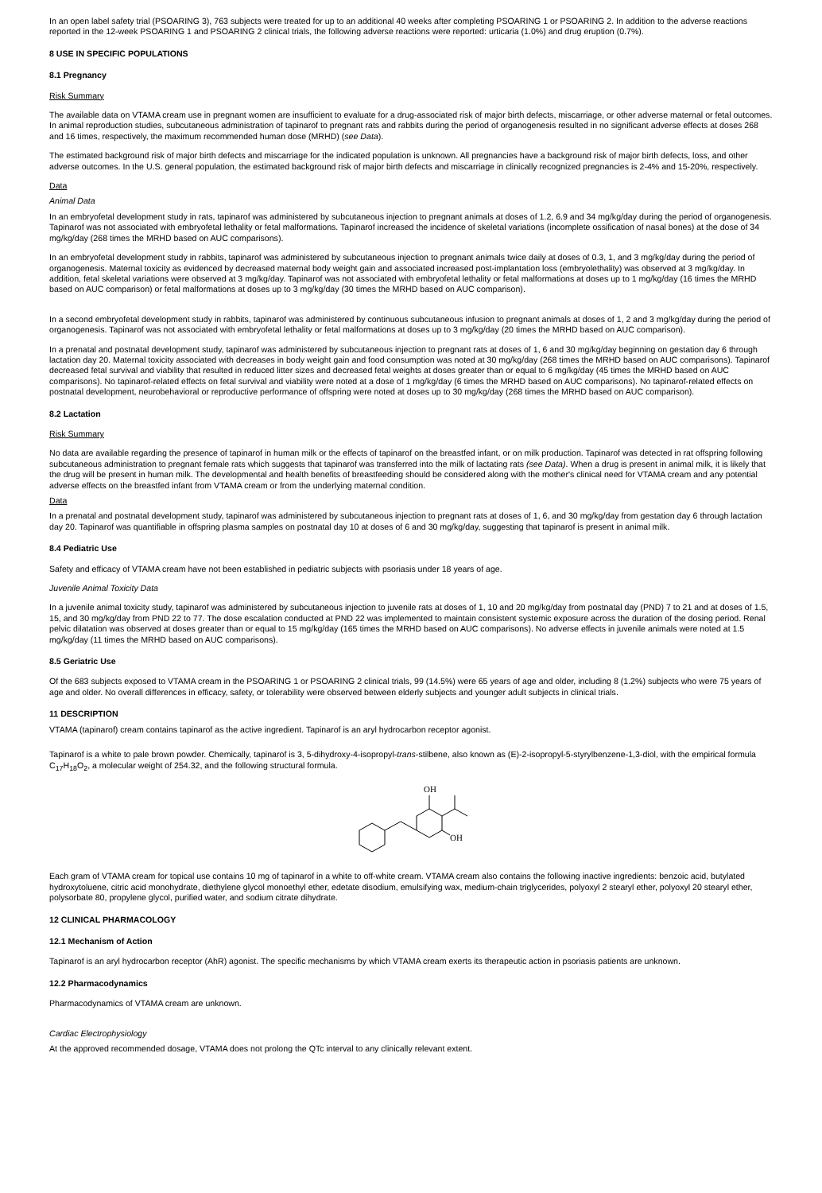In an open label safety trial (PSOARING 3), 763 subjects were treated for up to an additional 40 weeks after completing PSOARING 1 or PSOARING 2. In addition to the adverse reactions reported in the 12-week PSOARING 1 and PSOARING 2 clinical trials, the following adverse reactions were reported: urticaria (1.0%) and drug eruption (0.7%).
8 USE IN SPECIFIC POPULATIONS
8.1 Pregnancy
Risk Summary
The available data on VTAMA cream use in pregnant women are insufficient to evaluate for a drug-associated risk of major birth defects, miscarriage, or other adverse maternal or fetal outcomes. In animal reproduction studies, subcutaneous administration of tapinarof to pregnant rats and rabbits during the period of organogenesis resulted in no significant adverse effects at doses 268 and 16 times, respectively, the maximum recommended human dose (MRHD) (see Data).
The estimated background risk of major birth defects and miscarriage for the indicated population is unknown. All pregnancies have a background risk of major birth defects, loss, and other adverse outcomes. In the U.S. general population, the estimated background risk of major birth defects and miscarriage in clinically recognized pregnancies is 2-4% and 15-20%, respectively.
Data
Animal Data
In an embryofetal development study in rats, tapinarof was administered by subcutaneous injection to pregnant animals at doses of 1.2, 6.9 and 34 mg/kg/day during the period of organogenesis. Tapinarof was not associated with embryofetal lethality or fetal malformations. Tapinarof increased the incidence of skeletal variations (incomplete ossification of nasal bones) at the dose of 34 mg/kg/day (268 times the MRHD based on AUC comparisons).
In an embryofetal development study in rabbits, tapinarof was administered by subcutaneous injection to pregnant animals twice daily at doses of 0.3, 1, and 3 mg/kg/day during the period of organogenesis. Maternal toxicity as evidenced by decreased maternal body weight gain and associated increased post-implantation loss (embryolethality) was observed at 3 mg/kg/day. In addition, fetal skeletal variations were observed at 3 mg/kg/day. Tapinarof was not associated with embryofetal lethality or fetal malformations at doses up to 1 mg/kg/day (16 times the MRHD based on AUC comparison) or fetal malformations at doses up to 3 mg/kg/day (30 times the MRHD based on AUC comparison).
In a second embryofetal development study in rabbits, tapinarof was administered by continuous subcutaneous infusion to pregnant animals at doses of 1, 2 and 3 mg/kg/day during the period of organogenesis. Tapinarof was not associated with embryofetal lethality or fetal malformations at doses up to 3 mg/kg/day (20 times the MRHD based on AUC comparison).
In a prenatal and postnatal development study, tapinarof was administered by subcutaneous injection to pregnant rats at doses of 1, 6 and 30 mg/kg/day beginning on gestation day 6 through lactation day 20. Maternal toxicity associated with decreases in body weight gain and food consumption was noted at 30 mg/kg/day (268 times the MRHD based on AUC comparisons). Tapinarof decreased fetal survival and viability that resulted in reduced litter sizes and decreased fetal weights at doses greater than or equal to 6 mg/kg/day (45 times the MRHD based on AUC comparisons). No tapinarof-related effects on fetal survival and viability were noted at a dose of 1 mg/kg/day (6 times the MRHD based on AUC comparisons). No tapinarof-related effects on postnatal development, neurobehavioral or reproductive performance of offspring were noted at doses up to 30 mg/kg/day (268 times the MRHD based on AUC comparison).
8.2 Lactation
Risk Summary
No data are available regarding the presence of tapinarof in human milk or the effects of tapinarof on the breastfed infant, or on milk production. Tapinarof was detected in rat offspring following subcutaneous administration to pregnant female rats which suggests that tapinarof was transferred into the milk of lactating rats (see Data). When a drug is present in animal milk, it is likely that the drug will be present in human milk. The developmental and health benefits of breastfeeding should be considered along with the mother's clinical need for VTAMA cream and any potential adverse effects on the breastfed infant from VTAMA cream or from the underlying maternal condition.
Data
In a prenatal and postnatal development study, tapinarof was administered by subcutaneous injection to pregnant rats at doses of 1, 6, and 30 mg/kg/day from gestation day 6 through lactation day 20. Tapinarof was quantifiable in offspring plasma samples on postnatal day 10 at doses of 6 and 30 mg/kg/day, suggesting that tapinarof is present in animal milk.
8.4 Pediatric Use
Safety and efficacy of VTAMA cream have not been established in pediatric subjects with psoriasis under 18 years of age.
Juvenile Animal Toxicity Data
In a juvenile animal toxicity study, tapinarof was administered by subcutaneous injection to juvenile rats at doses of 1, 10 and 20 mg/kg/day from postnatal day (PND) 7 to 21 and at doses of 1.5, 15, and 30 mg/kg/day from PND 22 to 77. The dose escalation conducted at PND 22 was implemented to maintain consistent systemic exposure across the duration of the dosing period. Renal pelvic dilatation was observed at doses greater than or equal to 15 mg/kg/day (165 times the MRHD based on AUC comparisons). No adverse effects in juvenile animals were noted at 1.5 mg/kg/day (11 times the MRHD based on AUC comparisons).
8.5 Geriatric Use
Of the 683 subjects exposed to VTAMA cream in the PSOARING 1 or PSOARING 2 clinical trials, 99 (14.5%) were 65 years of age and older, including 8 (1.2%) subjects who were 75 years of age and older. No overall differences in efficacy, safety, or tolerability were observed between elderly subjects and younger adult subjects in clinical trials.
11 DESCRIPTION
VTAMA (tapinarof) cream contains tapinarof as the active ingredient. Tapinarof is an aryl hydrocarbon receptor agonist.
Tapinarof is a white to pale brown powder. Chemically, tapinarof is 3, 5-dihydroxy-4-isopropyl-trans-stilbene, also known as (E)-2-isopropyl-5-styrylbenzene-1,3-diol, with the empirical formula C<sub>17</sub>H<sub>18</sub>O<sub>2</sub>, a molecular weight of 254.32, and the following structural formula.
OH
OH
Each gram of VTAMA cream for topical use contains 10 mg of tapinarof in a white to off-white cream. VTAMA cream also contains the following inactive ingredients: benzoic acid, butylated hydroxytoluene, citric acid monohydrate, diethylene glycol monoethyl ether, edetate disodium, emulsifying wax, medium-chain triglycerides, polyoxyl 2 stearyl ether, polyoxyl 20 stearyl ether, polysorbate 80, propylene glycol, purified water, and sodium citrate dihydrate.
12 CLINICAL PHARMACOLOGY
12.1 Mechanism of Action
Tapinarof is an aryl hydrocarbon receptor (AhR) agonist. The specific mechanisms by which VTAMA cream exerts its therapeutic action in psoriasis patients are unknown.
12.2 Pharmacodynamics
Pharmacodynamics of VTAMA cream are unknown.
Cardiac Electrophysiology
At the approved recommended dosage, VTAMA does not prolong the QTc interval to any clinically relevant extent.